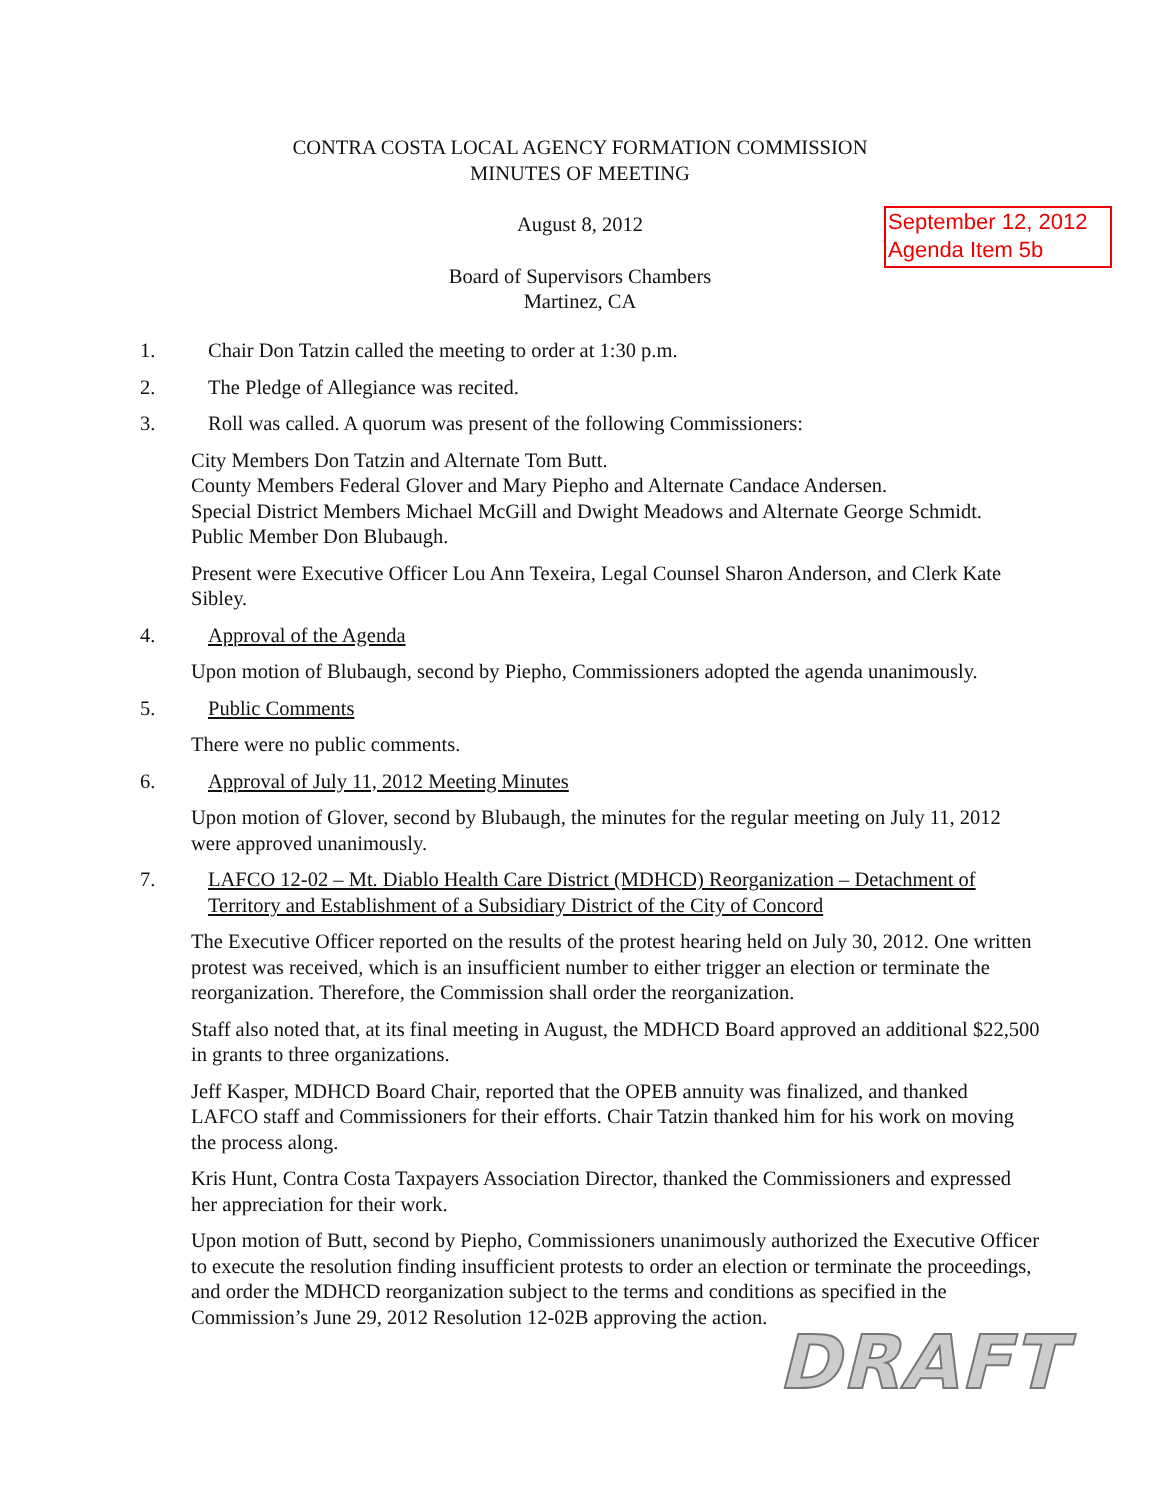CONTRA COSTA LOCAL AGENCY FORMATION COMMISSION
MINUTES OF MEETING
August 8, 2012
Board of Supervisors Chambers
Martinez, CA
September 12, 2012
Agenda Item 5b
1. Chair Don Tatzin called the meeting to order at 1:30 p.m.
2. The Pledge of Allegiance was recited.
3. Roll was called. A quorum was present of the following Commissioners:
City Members Don Tatzin and Alternate Tom Butt.
County Members Federal Glover and Mary Piepho and Alternate Candace Andersen.
Special District Members Michael McGill and Dwight Meadows and Alternate George Schmidt.
Public Member Don Blubaugh.
Present were Executive Officer Lou Ann Texeira, Legal Counsel Sharon Anderson, and Clerk Kate Sibley.
4. Approval of the Agenda
Upon motion of Blubaugh, second by Piepho, Commissioners adopted the agenda unanimously.
5. Public Comments
There were no public comments.
6. Approval of July 11, 2012 Meeting Minutes
Upon motion of Glover, second by Blubaugh, the minutes for the regular meeting on July 11, 2012 were approved unanimously.
7. LAFCO 12-02 – Mt. Diablo Health Care District (MDHCD) Reorganization – Detachment of Territory and Establishment of a Subsidiary District of the City of Concord
The Executive Officer reported on the results of the protest hearing held on July 30, 2012. One written protest was received, which is an insufficient number to either trigger an election or terminate the reorganization. Therefore, the Commission shall order the reorganization.
Staff also noted that, at its final meeting in August, the MDHCD Board approved an additional $22,500 in grants to three organizations.
Jeff Kasper, MDHCD Board Chair, reported that the OPEB annuity was finalized, and thanked LAFCO staff and Commissioners for their efforts. Chair Tatzin thanked him for his work on moving the process along.
Kris Hunt, Contra Costa Taxpayers Association Director, thanked the Commissioners and expressed her appreciation for their work.
Upon motion of Butt, second by Piepho, Commissioners unanimously authorized the Executive Officer to execute the resolution finding insufficient protests to order an election or terminate the proceedings, and order the MDHCD reorganization subject to the terms and conditions as specified in the Commission’s June 29, 2012 Resolution 12-02B approving the action.
DRAFT